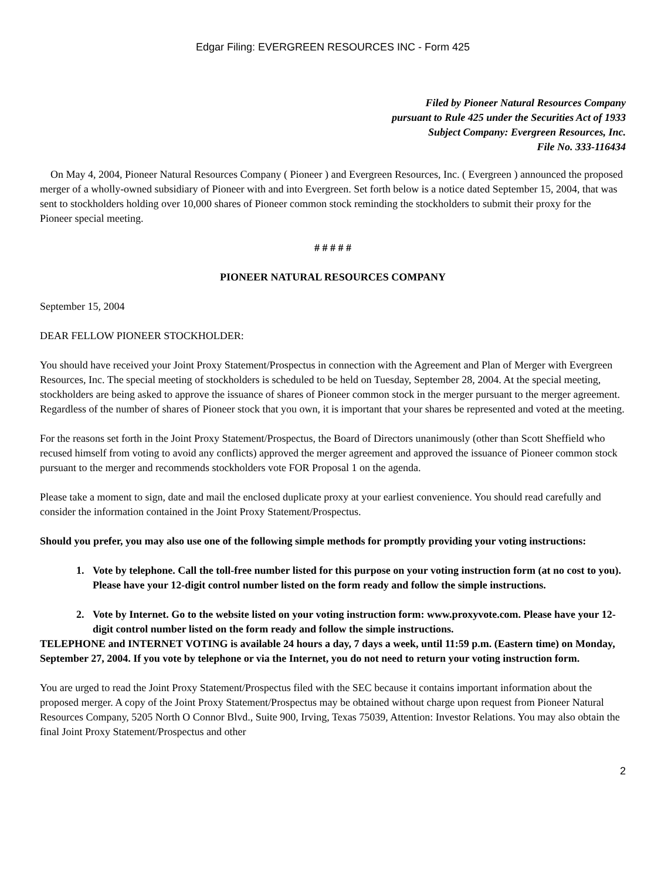Edgar Filing: EVERGREEN RESOURCES INC - Form 425
Filed by Pioneer Natural Resources Company
pursuant to Rule 425 under the Securities Act of 1933
Subject Company: Evergreen Resources, Inc.
File No. 333-116434
On May 4, 2004, Pioneer Natural Resources Company ( Pioneer ) and Evergreen Resources, Inc. ( Evergreen ) announced the proposed merger of a wholly-owned subsidiary of Pioneer with and into Evergreen. Set forth below is a notice dated September 15, 2004, that was sent to stockholders holding over 10,000 shares of Pioneer common stock reminding the stockholders to submit their proxy for the Pioneer special meeting.
# # # # #
PIONEER NATURAL RESOURCES COMPANY
September 15, 2004
DEAR FELLOW PIONEER STOCKHOLDER:
You should have received your Joint Proxy Statement/Prospectus in connection with the Agreement and Plan of Merger with Evergreen Resources, Inc. The special meeting of stockholders is scheduled to be held on Tuesday, September 28, 2004. At the special meeting, stockholders are being asked to approve the issuance of shares of Pioneer common stock in the merger pursuant to the merger agreement. Regardless of the number of shares of Pioneer stock that you own, it is important that your shares be represented and voted at the meeting.
For the reasons set forth in the Joint Proxy Statement/Prospectus, the Board of Directors unanimously (other than Scott Sheffield who recused himself from voting to avoid any conflicts) approved the merger agreement and approved the issuance of Pioneer common stock pursuant to the merger and recommends stockholders vote FOR Proposal 1 on the agenda.
Please take a moment to sign, date and mail the enclosed duplicate proxy at your earliest convenience. You should read carefully and consider the information contained in the Joint Proxy Statement/Prospectus.
Should you prefer, you may also use one of the following simple methods for promptly providing your voting instructions:
1. Vote by telephone. Call the toll-free number listed for this purpose on your voting instruction form (at no cost to you). Please have your 12-digit control number listed on the form ready and follow the simple instructions.
2. Vote by Internet. Go to the website listed on your voting instruction form: www.proxyvote.com. Please have your 12-digit control number listed on the form ready and follow the simple instructions.
TELEPHONE and INTERNET VOTING is available 24 hours a day, 7 days a week, until 11:59 p.m. (Eastern time) on Monday, September 27, 2004. If you vote by telephone or via the Internet, you do not need to return your voting instruction form.
You are urged to read the Joint Proxy Statement/Prospectus filed with the SEC because it contains important information about the proposed merger. A copy of the Joint Proxy Statement/Prospectus may be obtained without charge upon request from Pioneer Natural Resources Company, 5205 North O Connor Blvd., Suite 900, Irving, Texas 75039, Attention: Investor Relations. You may also obtain the final Joint Proxy Statement/Prospectus and other
2